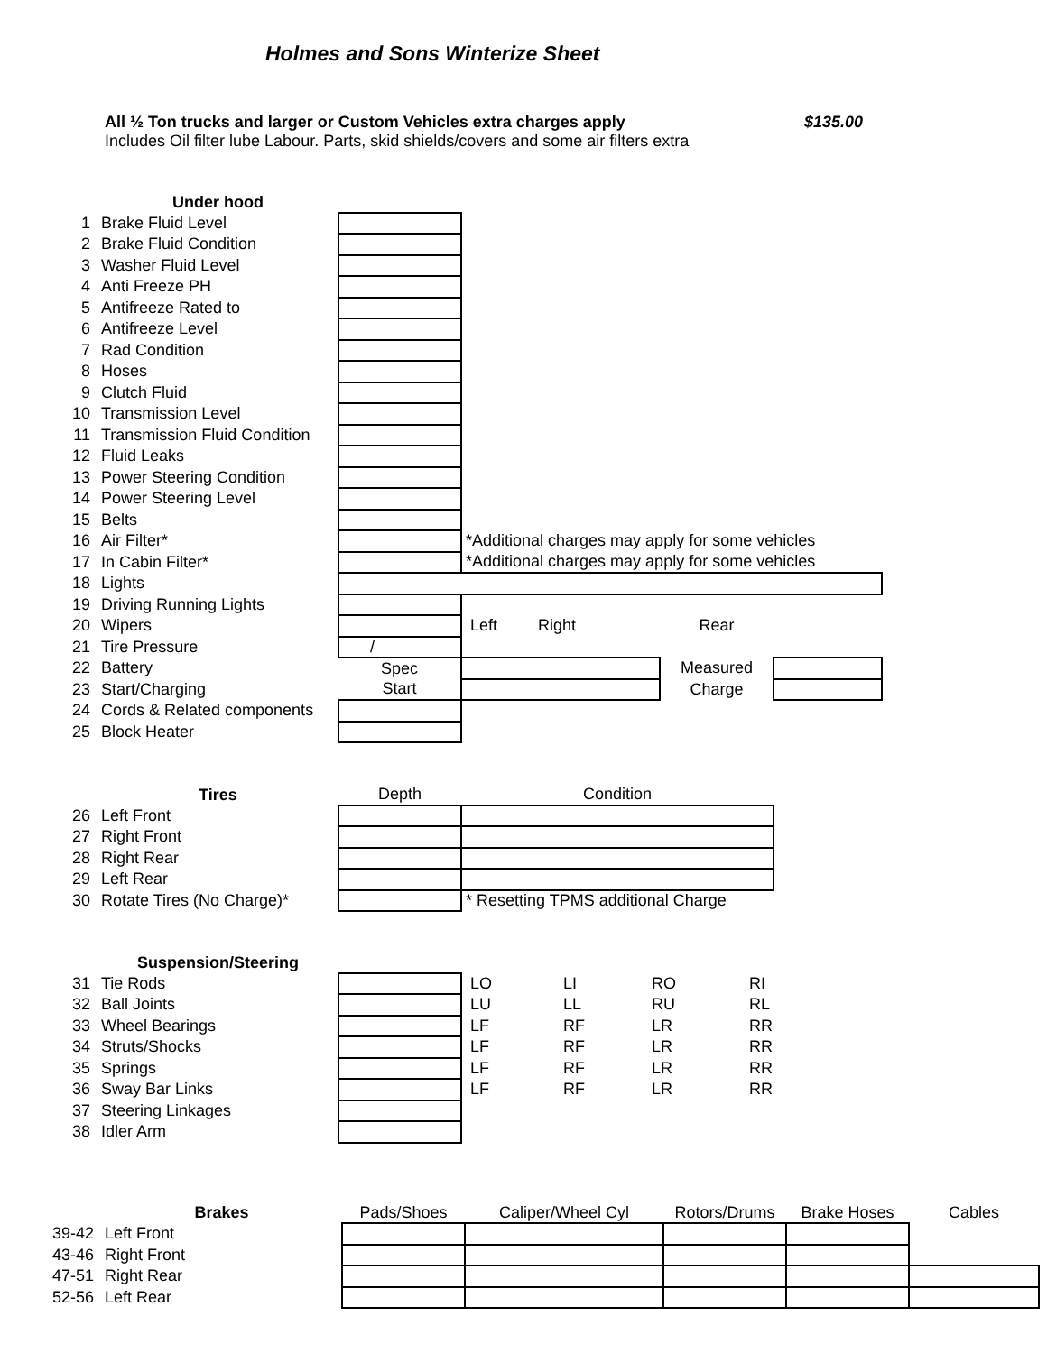Holmes and Sons Winterize Sheet
All ½ Ton trucks and larger or Custom Vehicles extra charges apply $135.00
Includes Oil filter lube Labour. Parts, skid shields/covers and some air filters extra
| | Under hood | | | | |
| 1 | Brake Fluid Level | | | | |
| 2 | Brake Fluid Condition | | | | |
| 3 | Washer Fluid Level | | | | |
| 4 | Anti Freeze PH | | | | |
| 5 | Antifreeze Rated to | | | | |
| 6 | Antifreeze Level | | | | |
| 7 | Rad Condition | | | | |
| 8 | Hoses | | | | |
| 9 | Clutch Fluid | | | | |
| 10 | Transmission Level | | | | |
| 11 | Transmission Fluid Condition | | | | |
| 12 | Fluid Leaks | | | | |
| 13 | Power Steering Condition | | | | |
| 14 | Power Steering Level | | | | |
| 15 | Belts | | | | |
| 16 | Air Filter* | | *Additional charges may apply for some vehicles | | |
| 17 | In Cabin Filter* | | *Additional charges may apply for some vehicles | | |
| 18 | Lights | | | | |
| 19 | Driving Running Lights | | | | |
| 20 | Wipers | | Left Right | Rear | |
| 21 | Tire Pressure | / | | | |
| 22 | Battery | Spec | | Measured | |
| 23 | Start/Charging | Start | | Charge | |
| 24 | Cords & Related components | | | | |
| 25 | Block Heater | | | | |
| | Tires | Depth | Condition |
| 26 | Left Front | | |
| 27 | Right Front | | |
| 28 | Right Rear | | |
| 29 | Left Rear | | |
| 30 | Rotate Tires (No Charge)* | | * Resetting TPMS additional Charge |
| | Suspension/Steering | | | | | |
| 31 | Tie Rods | | LO | LI | RO | RI |
| 32 | Ball Joints | | LU | LL | RU | RL |
| 33 | Wheel Bearings | | LF | RF | LR | RR |
| 34 | Struts/Shocks | | LF | RF | LR | RR |
| 35 | Springs | | LF | RF | LR | RR |
| 36 | Sway Bar Links | | LF | RF | LR | RR |
| 37 | Steering Linkages | | | | | |
| 38 | Idler Arm | | | | | |
| | Brakes | Pads/Shoes | Caliper/Wheel Cyl | Rotors/Drums | Brake Hoses | Cables |
| 39-42 | Left Front | | | | | |
| 43-46 | Right Front | | | | | |
| 47-51 | Right Rear | | | | | |
| 52-56 | Left Rear | | | | | |